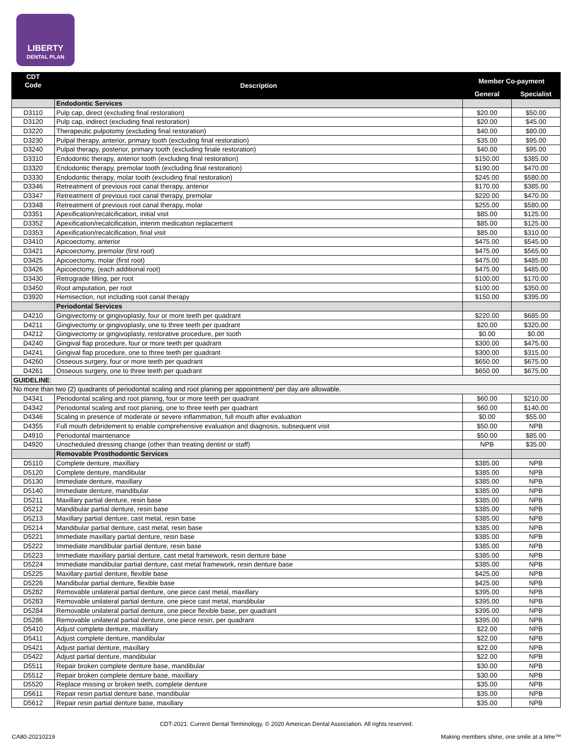LIBERTY
DENTAL PLAN
| CDT Code | Description | Member Co-payment | |
| --- | --- | --- | --- |
| | | General | Specialist |
| | Endodontic Services | | |
| D3110 | Pulp cap, direct (excluding final restoration) | $20.00 | $50.00 |
| D3120 | Pulp cap, indirect (excluding final restoration) | $20.00 | $45.00 |
| D3220 | Therapeutic pulpotomy (excluding final restoration) | $40.00 | $80.00 |
| D3230 | Pulpal therapy, anterior, primary tooth (excluding final restoration) | $35.00 | $95.00 |
| D3240 | Pulpal therapy, posterior, primary tooth (excluding finale restoration) | $40.00 | $95.00 |
| D3310 | Endodontic therapy, anterior tooth (excluding final restoration) | $150.00 | $385.00 |
| D3320 | Endodontic therapy, premolar tooth (excluding final restoration) | $190.00 | $470.00 |
| D3330 | Endodontic therapy, molar tooth (excluding final restoration) | $245.00 | $580.00 |
| D3346 | Retreatment of previous root canal therapy, anterior | $170.00 | $385.00 |
| D3347 | Retreatment of previous root canal therapy, premolar | $220.00 | $470.00 |
| D3348 | Retreatment of previous root canal therapy, molar | $255.00 | $580.00 |
| D3351 | Apexification/recalcification, initial visit | $85.00 | $125.00 |
| D3352 | Apexification/recalcification, interim medication replacement | $85.00 | $125.00 |
| D3353 | Apexification/recalcification, final visit | $85.00 | $310.00 |
| D3410 | Apicoectomy, anterior | $475.00 | $545.00 |
| D3421 | Apicoectomy, premolar (first root) | $475.00 | $565.00 |
| D3425 | Apicoectomy, molar (first root) | $475.00 | $485.00 |
| D3426 | Apicoectomy, (each additional root) | $475.00 | $485.00 |
| D3430 | Retrograde filling, per root | $100.00 | $170.00 |
| D3450 | Root amputation, per root | $100.00 | $350.00 |
| D3920 | Hemisection, not including root canal therapy | $150.00 | $395.00 |
| | Periodontal Services | | |
| D4210 | Gingivectomy or gingivoplasty, four or more teeth per quadrant | $220.00 | $685.00 |
| D4211 | Gingivectomy or gingivoplasty, one to three teeth per quadrant | $20.00 | $320.00 |
| D4212 | Gingivectomy or gingivoplasty, restorative procedure, per tooth | $0.00 | $0.00 |
| D4240 | Gingival flap procedure, four or more teeth per quadrant | $300.00 | $475.00 |
| D4241 | Gingival flap procedure, one to three teeth per quadrant | $300.00 | $315.00 |
| D4260 | Osseous surgery, four or more teeth per quadrant | $650.00 | $675.00 |
| D4261 | Osseous surgery, one to three teeth per quadrant | $650.00 | $675.00 |
| GUIDELINE : | | | |
| No more than two (2) quadrants of periodontal scaling and root planing per appointment/ per day are allowable. | | | |
| D4341 | Periodontal scaling and root planing, four or more teeth per quadrant | $60.00 | $210.00 |
| D4342 | Periodontal scaling and root planing, one to three teeth per quadrant | $60.00 | $140.00 |
| D4346 | Scaling in presence of moderate or severe inflammation, full mouth after evaluation | $0.00 | $55.00 |
| D4355 | Full mouth debridement to enable comprehensive evaluation and diagnosis, subsequent visit | $50.00 | NPB |
| D4910 | Periodontal maintenance | $50.00 | $85.00 |
| D4920 | Unscheduled dressing change (other than treating dentist or staff) | NPB | $35.00 |
| | Removable Prosthodontic Services | | |
| D5110 | Complete denture, maxillary | $385.00 | NPB |
| D5120 | Complete denture, mandibular | $385.00 | NPB |
| D5130 | Immediate denture, maxillary | $385.00 | NPB |
| D5140 | Immediate denture, mandibular | $385.00 | NPB |
| D5211 | Maxillary partial denture, resin base | $385.00 | NPB |
| D5212 | Mandibular partial denture, resin base | $385.00 | NPB |
| D5213 | Maxillary partial denture, cast metal, resin base | $385.00 | NPB |
| D5214 | Mandibular partial denture, cast metal, resin base | $385.00 | NPB |
| D5221 | Immediate maxillary partial denture, resin base | $385.00 | NPB |
| D5222 | Immediate mandibular partial denture, resin base | $385.00 | NPB |
| D5223 | Immediate maxillary partial denture, cast metal framework, resin denture base | $385.00 | NPB |
| D5224 | Immediate mandibular partial denture, cast metal framework, resin denture base | $385.00 | NPB |
| D5225 | Maxillary partial denture, flexible base | $425.00 | NPB |
| D5226 | Mandibular partial denture, flexible base | $425.00 | NPB |
| D5282 | Removable unilateral partial denture, one piece cast metal, maxillary | $395.00 | NPB |
| D5283 | Removable unilateral partial denture, one piece cast metal, mandibular | $395.00 | NPB |
| D5284 | Removable unilateral partial denture, one piece flexible base, per quadrant | $395.00 | NPB |
| D5286 | Removable unilateral partial denture, one piece resin, per quadrant | $395.00 | NPB |
| D5410 | Adjust complete denture, maxillary | $22.00 | NPB |
| D5411 | Adjust complete denture, mandibular | $22.00 | NPB |
| D5421 | Adjust partial denture, maxillary | $22.00 | NPB |
| D5422 | Adjust partial denture, mandibular | $22.00 | NPB |
| D5511 | Repair broken complete denture base, mandibular | $30.00 | NPB |
| D5512 | Repair broken complete denture base, maxillary | $30.00 | NPB |
| D5520 | Replace missing or broken teeth, complete denture | $35.00 | NPB |
| D5611 | Repair resin partial denture base, mandibular | $35.00 | NPB |
| D5612 | Repair resin partial denture base, maxillary | $35.00 | NPB |
CDT-2021: Current Dental Terminology, © 2020 American Dental Association. All rights reserved.
CA80-20210219 Making members shine, one smile at a time™